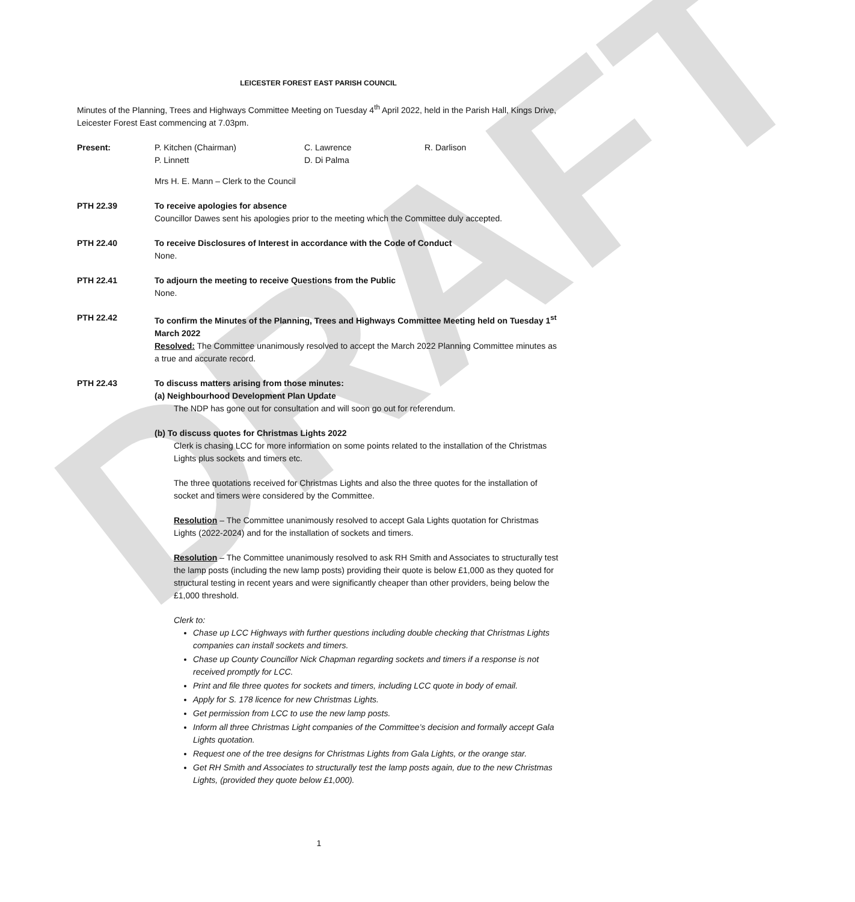DRAFT
LEICESTER FOREST EAST PARISH COUNCIL
Minutes of the Planning, Trees and Highways Committee Meeting on Tuesday 4<sup>th</sup> April 2022, held in the Parish Hall, Kings Drive, Leicester Forest East commencing at 7.03pm.
Present: P. Kitchen (Chairman)
P. Linnett
C. Lawrence
D. Di Palma
R. Darlison
Mrs H. E. Mann – Clerk to the Council
PTH 22.39 To receive apologies for absence
Councillor Dawes sent his apologies prior to the meeting which the Committee duly accepted.
PTH 22.40 To receive Disclosures of Interest in accordance with the Code of Conduct
None.
PTH 22.41 To adjourn the meeting to receive Questions from the Public
None.
PTH 22.42 To confirm the Minutes of the Planning, Trees and Highways Committee Meeting held on Tuesday 1<sup>st</sup> March 2022
Resolved: The Committee unanimously resolved to accept the March 2022 Planning Committee minutes as a true and accurate record.
PTH 22.43 To discuss matters arising from those minutes:
(a) Neighbourhood Development Plan Update
The NDP has gone out for consultation and will soon go out for referendum.
(b) To discuss quotes for Christmas Lights 2022
Clerk is chasing LCC for more information on some points related to the installation of the Christmas Lights plus sockets and timers etc.
The three quotations received for Christmas Lights and also the three quotes for the installation of socket and timers were considered by the Committee.
Resolution – The Committee unanimously resolved to accept Gala Lights quotation for Christmas Lights (2022-2024) and for the installation of sockets and timers.
Resolution – The Committee unanimously resolved to ask RH Smith and Associates to structurally test the lamp posts (including the new lamp posts) providing their quote is below £1,000 as they quoted for structural testing in recent years and were significantly cheaper than other providers, being below the £1,000 threshold.
Clerk to:
Chase up LCC Highways with further questions including double checking that Christmas Lights companies can install sockets and timers.
Chase up County Councillor Nick Chapman regarding sockets and timers if a response is not received promptly for LCC.
Print and file three quotes for sockets and timers, including LCC quote in body of email.
Apply for S. 178 licence for new Christmas Lights.
Get permission from LCC to use the new lamp posts.
Inform all three Christmas Light companies of the Committee’s decision and formally accept Gala Lights quotation.
Request one of the tree designs for Christmas Lights from Gala Lights, or the orange star.
Get RH Smith and Associates to structurally test the lamp posts again, due to the new Christmas Lights, (provided they quote below £1,000).
1